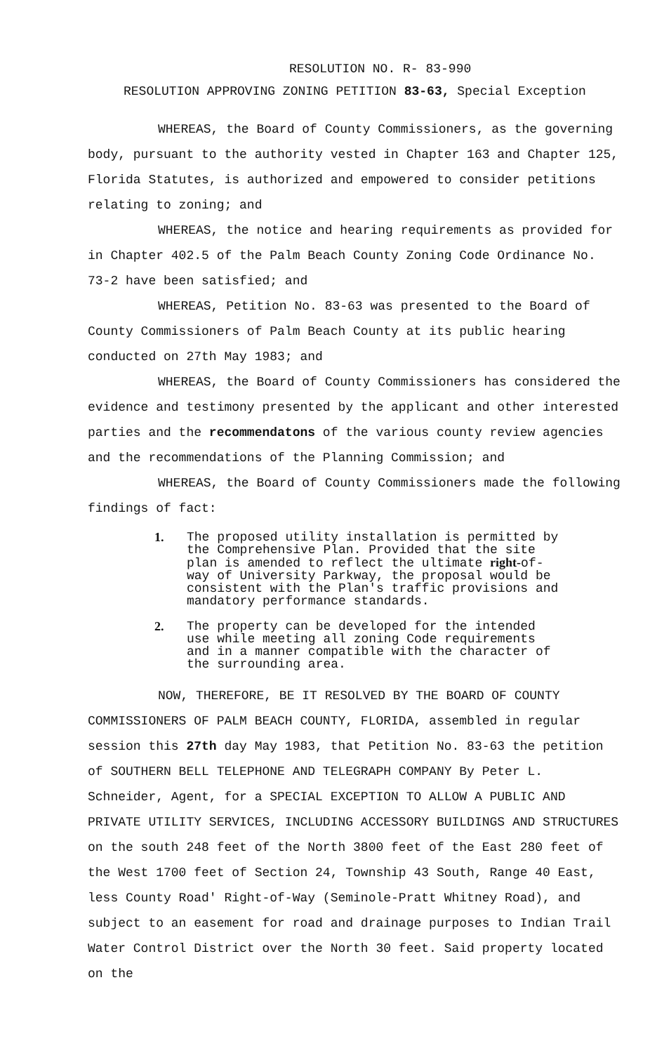RESOLUTION NO. R- 83-990
RESOLUTION APPROVING ZONING PETITION 83-63, Special Exception
WHEREAS, the Board of County Commissioners, as the governing body, pursuant to the authority vested in Chapter 163 and Chapter 125, Florida Statutes, is authorized and empowered to consider petitions relating to zoning; and
WHEREAS, the notice and hearing requirements as provided for in Chapter 402.5 of the Palm Beach County Zoning Code Ordinance No. 73-2 have been satisfied; and
WHEREAS, Petition No. 83-63 was presented to the Board of County Commissioners of Palm Beach County at its public hearing conducted on 27th May 1983; and
WHEREAS, the Board of County Commissioners has considered the evidence and testimony presented by the applicant and other interested parties and the recommendatons of the various county review agencies and the recommendations of the Planning Commission; and
WHEREAS, the Board of County Commissioners made the following findings of fact:
1. The proposed utility installation is permitted by the Comprehensive Plan. Provided that the site plan is amended to reflect the ultimate right-of-way of University Parkway, the proposal would be consistent with the Plan's traffic provisions and mandatory performance standards.
2. The property can be developed for the intended use while meeting all zoning Code requirements and in a manner compatible with the character of the surrounding area.
NOW, THEREFORE, BE IT RESOLVED BY THE BOARD OF COUNTY COMMISSIONERS OF PALM BEACH COUNTY, FLORIDA, assembled in regular session this 27th day May 1983, that Petition No. 83-63 the petition of SOUTHERN BELL TELEPHONE AND TELEGRAPH COMPANY By Peter L. Schneider, Agent, for a SPECIAL EXCEPTION TO ALLOW A PUBLIC AND PRIVATE UTILITY SERVICES, INCLUDING ACCESSORY BUILDINGS AND STRUCTURES on the south 248 feet of the North 3800 feet of the East 280 feet of the West 1700 feet of Section 24, Township 43 South, Range 40 East, less County Road' Right-of-Way (Seminole-Pratt Whitney Road), and subject to an easement for road and drainage purposes to Indian Trail Water Control District over the North 30 feet. Said property located on the